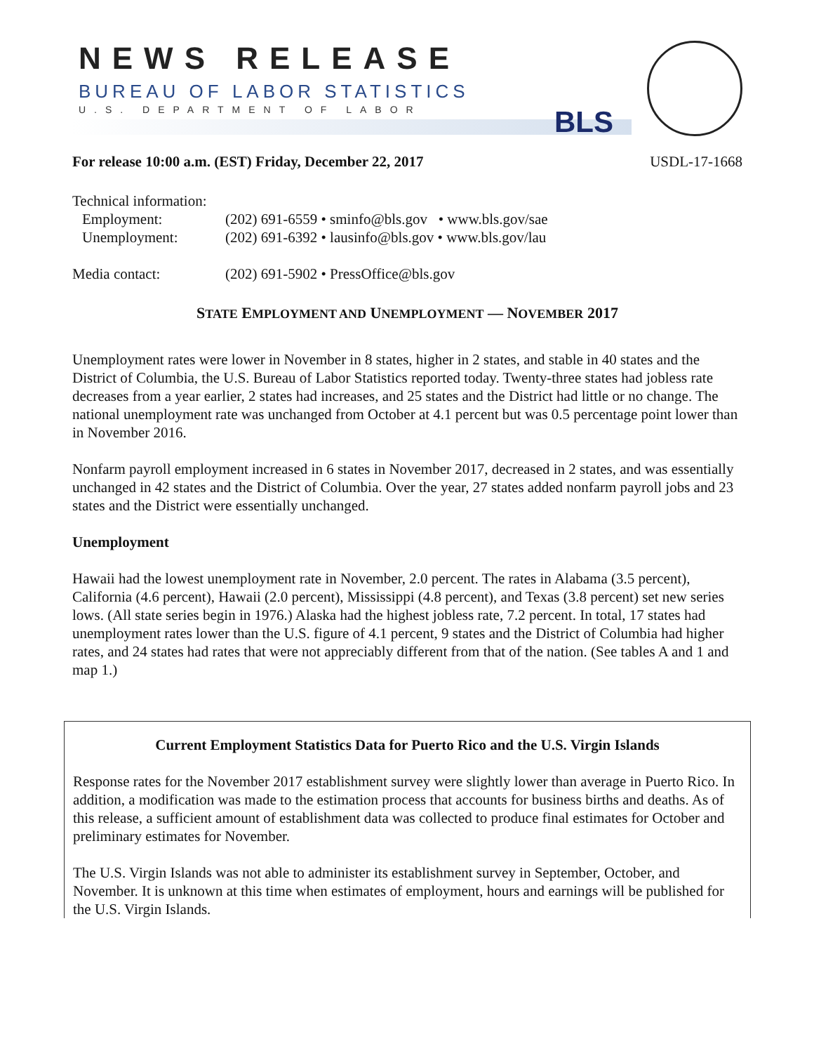NEWS RELEASE
BUREAU OF LABOR STATISTICS
U.S. DEPARTMENT OF LABOR BLS
For release 10:00 a.m. (EST) Friday, December 22, 2017 USDL-17-1668
| Technical information: | |
| Employment: | (202) 691-6559 • sminfo@bls.gov • www.bls.gov/sae |
| Unemployment: | (202) 691-6392 • lausinfo@bls.gov • www.bls.gov/lau |
| Media contact: | (202) 691-5902 • PressOffice@bls.gov |
STATE EMPLOYMENT AND UNEMPLOYMENT — NOVEMBER 2017
Unemployment rates were lower in November in 8 states, higher in 2 states, and stable in 40 states and the District of Columbia, the U.S. Bureau of Labor Statistics reported today. Twenty-three states had jobless rate decreases from a year earlier, 2 states had increases, and 25 states and the District had little or no change. The national unemployment rate was unchanged from October at 4.1 percent but was 0.5 percentage point lower than in November 2016.
Nonfarm payroll employment increased in 6 states in November 2017, decreased in 2 states, and was essentially unchanged in 42 states and the District of Columbia. Over the year, 27 states added nonfarm payroll jobs and 23 states and the District were essentially unchanged.
Unemployment
Hawaii had the lowest unemployment rate in November, 2.0 percent. The rates in Alabama (3.5 percent), California (4.6 percent), Hawaii (2.0 percent), Mississippi (4.8 percent), and Texas (3.8 percent) set new series lows. (All state series begin in 1976.) Alaska had the highest jobless rate, 7.2 percent. In total, 17 states had unemployment rates lower than the U.S. figure of 4.1 percent, 9 states and the District of Columbia had higher rates, and 24 states had rates that were not appreciably different from that of the nation. (See tables A and 1 and map 1.)
Current Employment Statistics Data for Puerto Rico and the U.S. Virgin Islands
Response rates for the November 2017 establishment survey were slightly lower than average in Puerto Rico. In addition, a modification was made to the estimation process that accounts for business births and deaths. As of this release, a sufficient amount of establishment data was collected to produce final estimates for October and preliminary estimates for November.
The U.S. Virgin Islands was not able to administer its establishment survey in September, October, and November. It is unknown at this time when estimates of employment, hours and earnings will be published for the U.S. Virgin Islands.